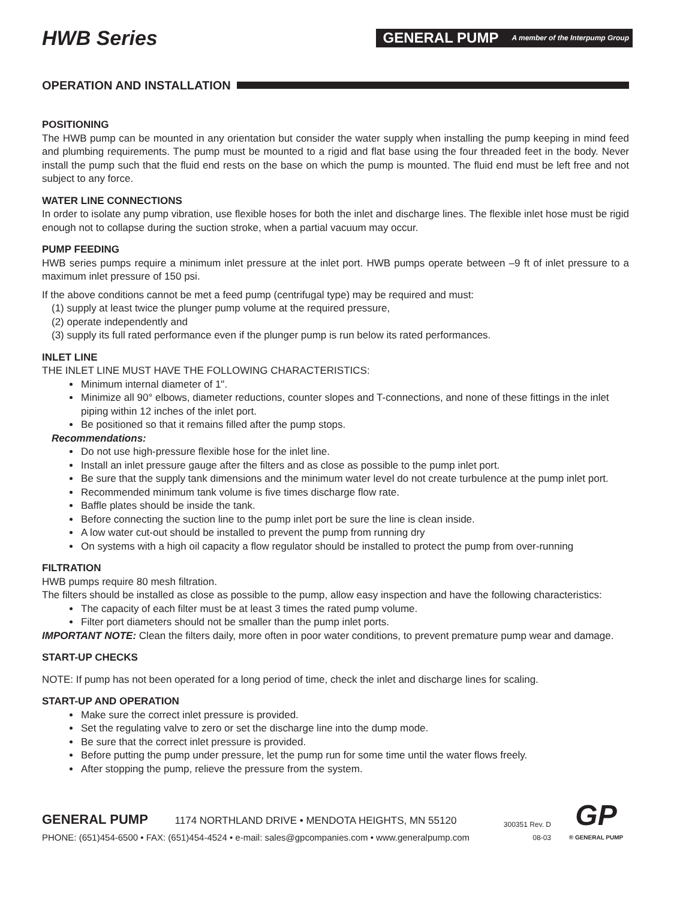HWB Series
GENERAL PUMP A member of the Interpump Group
OPERATION AND INSTALLATION
POSITIONING
The HWB pump can be mounted in any orientation but consider the water supply when installing the pump keeping in mind feed and plumbing requirements. The pump must be mounted to a rigid and flat base using the four threaded feet in the body. Never install the pump such that the fluid end rests on the base on which the pump is mounted. The fluid end must be left free and not subject to any force.
WATER LINE CONNECTIONS
In order to isolate any pump vibration, use flexible hoses for both the inlet and discharge lines. The flexible inlet hose must be rigid enough not to collapse during the suction stroke, when a partial vacuum may occur.
PUMP FEEDING
HWB series pumps require a minimum inlet pressure at the inlet port. HWB pumps operate between –9 ft of inlet pressure to a maximum inlet pressure of 150 psi.
If the above conditions cannot be met a feed pump (centrifugal type) may be required and must:
(1) supply at least twice the plunger pump volume at the required pressure,
(2) operate independently and
(3) supply its full rated performance even if the plunger pump is run below its rated performances.
INLET LINE
THE INLET LINE MUST HAVE THE FOLLOWING CHARACTERISTICS:
Minimum internal diameter of 1".
Minimize all 90° elbows, diameter reductions, counter slopes and T-connections, and none of these fittings in the inlet piping within 12 inches of the inlet port.
Be positioned so that it remains filled after the pump stops.
Recommendations:
Do not use high-pressure flexible hose for the inlet line.
Install an inlet pressure gauge after the filters and as close as possible to the pump inlet port.
Be sure that the supply tank dimensions and the minimum water level do not create turbulence at the pump inlet port.
Recommended minimum tank volume is five times discharge flow rate.
Baffle plates should be inside the tank.
Before connecting the suction line to the pump inlet port be sure the line is clean inside.
A low water cut-out should be installed to prevent the pump from running dry
On systems with a high oil capacity a flow regulator should be installed to protect the pump from over-running
FILTRATION
HWB pumps require 80 mesh filtration.
The filters should be installed as close as possible to the pump, allow easy inspection and have the following characteristics:
The capacity of each filter must be at least 3 times the rated pump volume.
Filter port diameters should not be smaller than the pump inlet ports.
IMPORTANT NOTE: Clean the filters daily, more often in poor water conditions, to prevent premature pump wear and damage.
START-UP CHECKS
NOTE: If pump has not been operated for a long period of time, check the inlet and discharge lines for scaling.
START-UP AND OPERATION
Make sure the correct inlet pressure is provided.
Set the regulating valve to zero or set the discharge line into the dump mode.
Be sure that the correct inlet pressure is provided.
Before putting the pump under pressure, let the pump run for some time until the water flows freely.
After stopping the pump, relieve the pressure from the system.
GENERAL PUMP 1174 NORTHLAND DRIVE • MENDOTA HEIGHTS, MN 55120
PHONE: (651)454-6500 • FAX: (651)454-4524 • e-mail: sales@gpcompanies.com • www.generalpump.com
300351 Rev. D
08-03
GP
® GENERAL PUMP